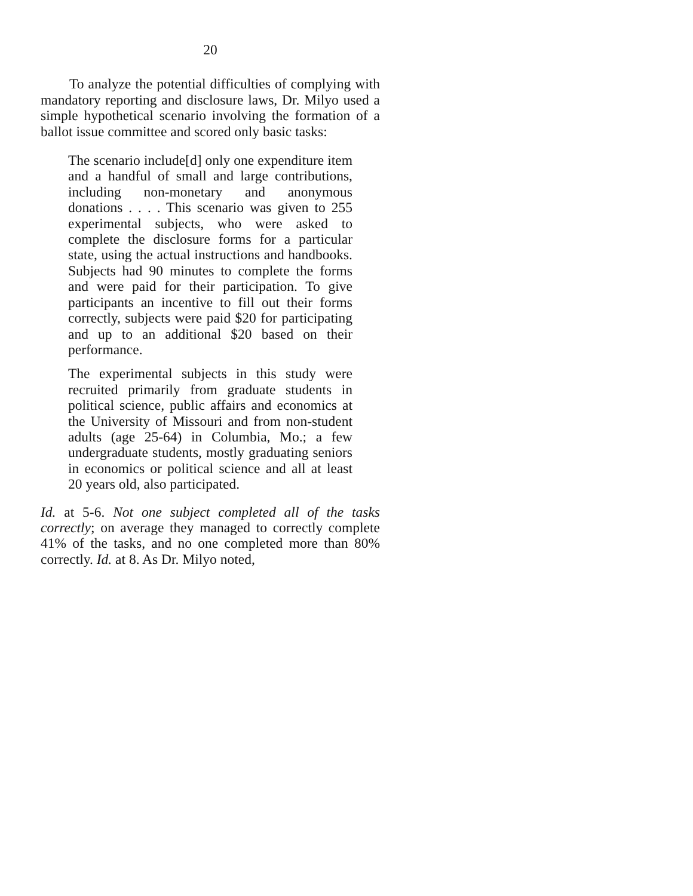20
To analyze the potential difficulties of complying with mandatory reporting and disclosure laws, Dr. Milyo used a simple hypothetical scenario involving the formation of a ballot issue committee and scored only basic tasks:
The scenario include[d] only one expenditure item and a handful of small and large contributions, including non-monetary and anonymous donations . . . . This scenario was given to 255 experimental subjects, who were asked to complete the disclosure forms for a particular state, using the actual instructions and handbooks. Subjects had 90 minutes to complete the forms and were paid for their participation. To give participants an incentive to fill out their forms correctly, subjects were paid $20 for participating and up to an additional $20 based on their performance.
The experimental subjects in this study were recruited primarily from graduate students in political science, public affairs and economics at the University of Missouri and from non-student adults (age 25-64) in Columbia, Mo.; a few undergraduate students, mostly graduating seniors in economics or political science and all at least 20 years old, also participated.
Id. at 5-6. Not one subject completed all of the tasks correctly; on average they managed to correctly complete 41% of the tasks, and no one completed more than 80% correctly. Id. at 8. As Dr. Milyo noted,